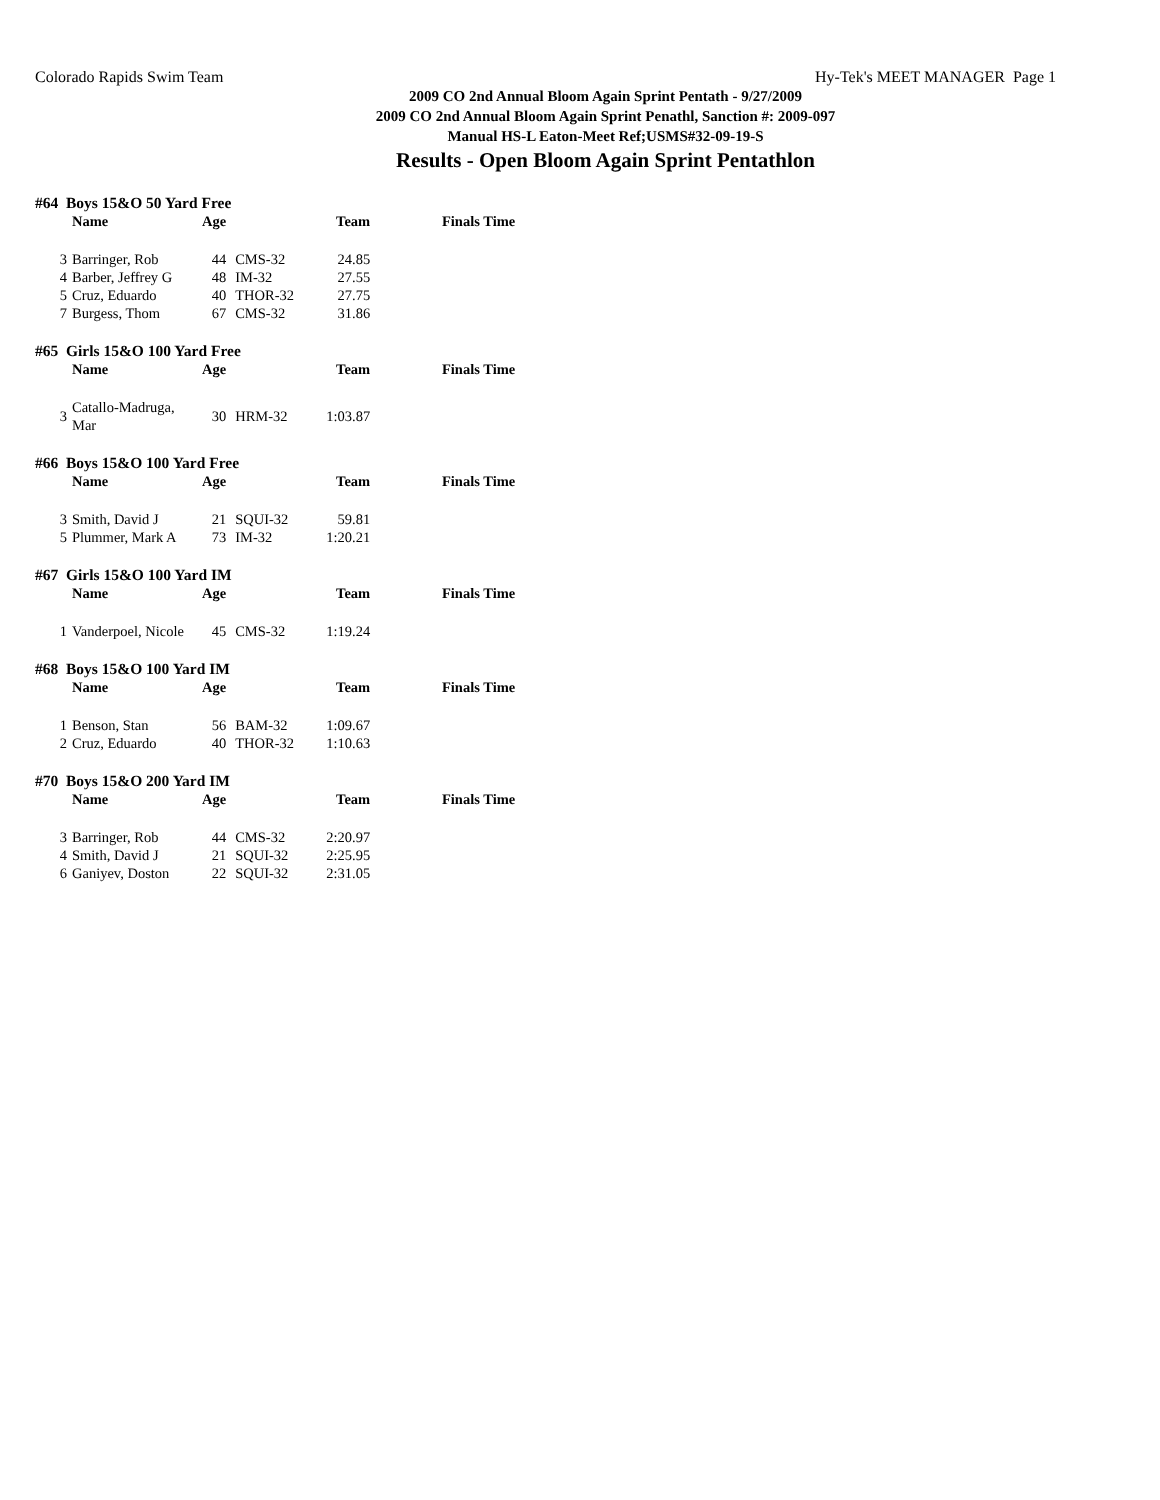Colorado Rapids Swim Team Hy-Tek's MEET MANAGER Page 1
2009 CO 2nd Annual Bloom Again Sprint Pentath - 9/27/2009
2009 CO 2nd Annual Bloom Again Sprint Penathl, Sanction #: 2009-097
Manual HS-L Eaton-Meet Ref;USMS#32-09-19-S
Results - Open Bloom Again Sprint Pentathlon
#64 Boys 15&O 50 Yard Free
| | Name | Age | | Team | Finals Time |
| --- | --- | --- | --- | --- | --- |
| 3 | Barringer, Rob | 44 | CMS-32 | 24.85 | |
| 4 | Barber, Jeffrey G | 48 | IM-32 | 27.55 | |
| 5 | Cruz, Eduardo | 40 | THOR-32 | 27.75 | |
| 7 | Burgess, Thom | 67 | CMS-32 | 31.86 | |
#65 Girls 15&O 100 Yard Free
| | Name | Age | | Team | Finals Time |
| --- | --- | --- | --- | --- | --- |
| 3 | Catallo-Madruga, Mar | 30 | HRM-32 | 1:03.87 | |
#66 Boys 15&O 100 Yard Free
| | Name | Age | | Team | Finals Time |
| --- | --- | --- | --- | --- | --- |
| 3 | Smith, David J | 21 | SQUI-32 | 59.81 | |
| 5 | Plummer, Mark A | 73 | IM-32 | 1:20.21 | |
#67 Girls 15&O 100 Yard IM
| | Name | Age | | Team | Finals Time |
| --- | --- | --- | --- | --- | --- |
| 1 | Vanderpoel, Nicole | 45 | CMS-32 | 1:19.24 | |
#68 Boys 15&O 100 Yard IM
| | Name | Age | | Team | Finals Time |
| --- | --- | --- | --- | --- | --- |
| 1 | Benson, Stan | 56 | BAM-32 | 1:09.67 | |
| 2 | Cruz, Eduardo | 40 | THOR-32 | 1:10.63 | |
#70 Boys 15&O 200 Yard IM
| | Name | Age | | Team | Finals Time |
| --- | --- | --- | --- | --- | --- |
| 3 | Barringer, Rob | 44 | CMS-32 | 2:20.97 | |
| 4 | Smith, David J | 21 | SQUI-32 | 2:25.95 | |
| 6 | Ganiyev, Doston | 22 | SQUI-32 | 2:31.05 | |